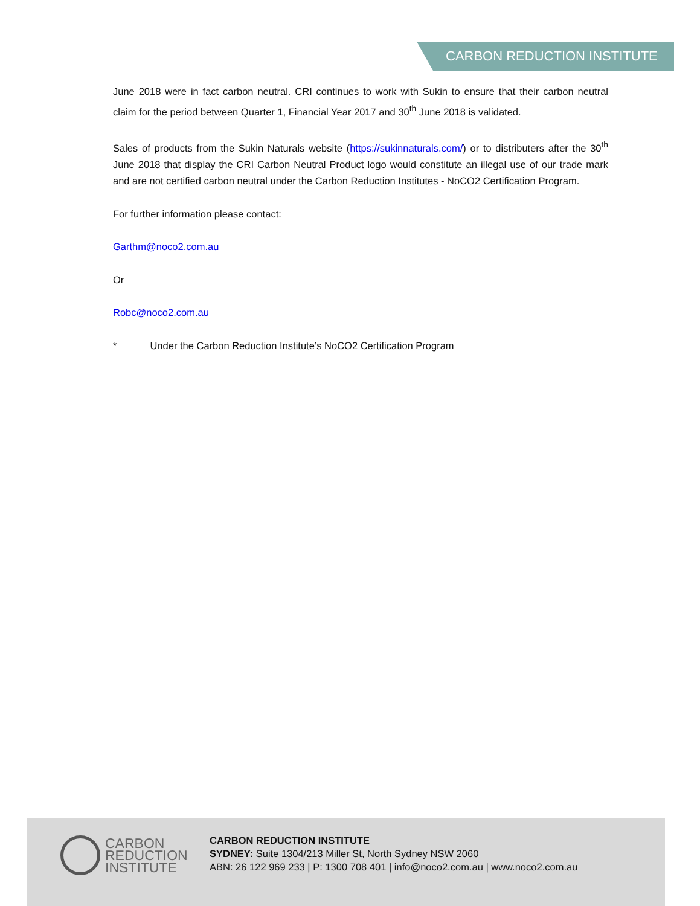CARBON REDUCTION INSTITUTE
June 2018 were in fact carbon neutral. CRI continues to work with Sukin to ensure that their carbon neutral claim for the period between Quarter 1, Financial Year 2017 and 30<sup>th</sup> June 2018 is validated.
Sales of products from the Sukin Naturals website (https://sukinnaturals.com/) or to distributers after the 30<sup>th</sup> June 2018 that display the CRI Carbon Neutral Product logo would constitute an illegal use of our trade mark and are not certified carbon neutral under the Carbon Reduction Institutes - NoCO2 Certification Program.
For further information please contact:
Garthm@noco2.com.au
Or
Robc@noco2.com.au
* Under the Carbon Reduction Institute’s NoCO2 Certification Program
CARBON
REDUCTION
INSTITUTE
CARBON REDUCTION INSTITUTE
SYDNEY: Suite 1304/213 Miller St, North Sydney NSW 2060
ABN: 26 122 969 233 | P: 1300 708 401 | info@noco2.com.au | www.noco2.com.au